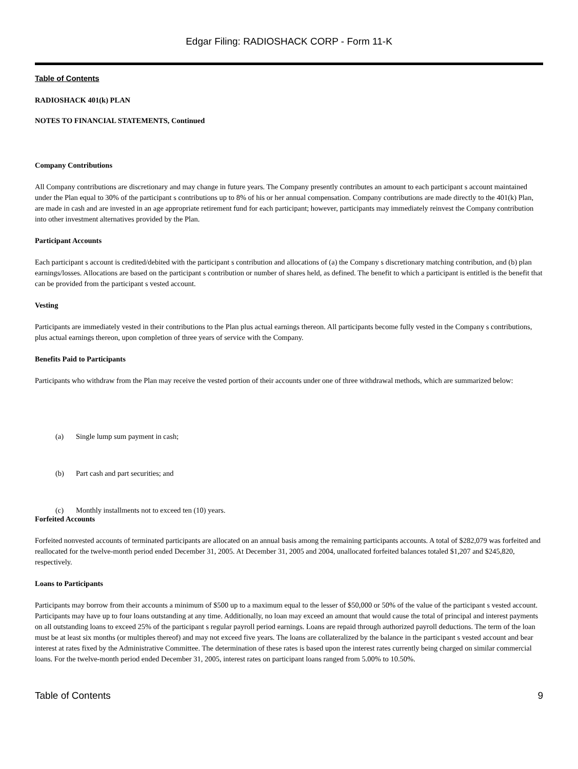Edgar Filing: RADIOSHACK CORP - Form 11-K
Table of Contents
RADIOSHACK 401(k) PLAN
NOTES TO FINANCIAL STATEMENTS, Continued
Company Contributions
All Company contributions are discretionary and may change in future years. The Company presently contributes an amount to each participant s account maintained under the Plan equal to 30% of the participant s contributions up to 8% of his or her annual compensation. Company contributions are made directly to the 401(k) Plan, are made in cash and are invested in an age appropriate retirement fund for each participant; however, participants may immediately reinvest the Company contribution into other investment alternatives provided by the Plan.
Participant Accounts
Each participant s account is credited/debited with the participant s contribution and allocations of (a) the Company s discretionary matching contribution, and (b) plan earnings/losses. Allocations are based on the participant s contribution or number of shares held, as defined. The benefit to which a participant is entitled is the benefit that can be provided from the participant s vested account.
Vesting
Participants are immediately vested in their contributions to the Plan plus actual earnings thereon. All participants become fully vested in the Company s contributions, plus actual earnings thereon, upon completion of three years of service with the Company.
Benefits Paid to Participants
Participants who withdraw from the Plan may receive the vested portion of their accounts under one of three withdrawal methods, which are summarized below:
(a) Single lump sum payment in cash;
(b) Part cash and part securities; and
(c) Monthly installments not to exceed ten (10) years.
Forfeited Accounts
Forfeited nonvested accounts of terminated participants are allocated on an annual basis among the remaining participants accounts. A total of $282,079 was forfeited and reallocated for the twelve-month period ended December 31, 2005. At December 31, 2005 and 2004, unallocated forfeited balances totaled $1,207 and $245,820, respectively.
Loans to Participants
Participants may borrow from their accounts a minimum of $500 up to a maximum equal to the lesser of $50,000 or 50% of the value of the participant s vested account. Participants may have up to four loans outstanding at any time. Additionally, no loan may exceed an amount that would cause the total of principal and interest payments on all outstanding loans to exceed 25% of the participant s regular payroll period earnings. Loans are repaid through authorized payroll deductions. The term of the loan must be at least six months (or multiples thereof) and may not exceed five years. The loans are collateralized by the balance in the participant s vested account and bear interest at rates fixed by the Administrative Committee. The determination of these rates is based upon the interest rates currently being charged on similar commercial loans. For the twelve-month period ended December 31, 2005, interest rates on participant loans ranged from 5.00% to 10.50%.
Table of Contents 9